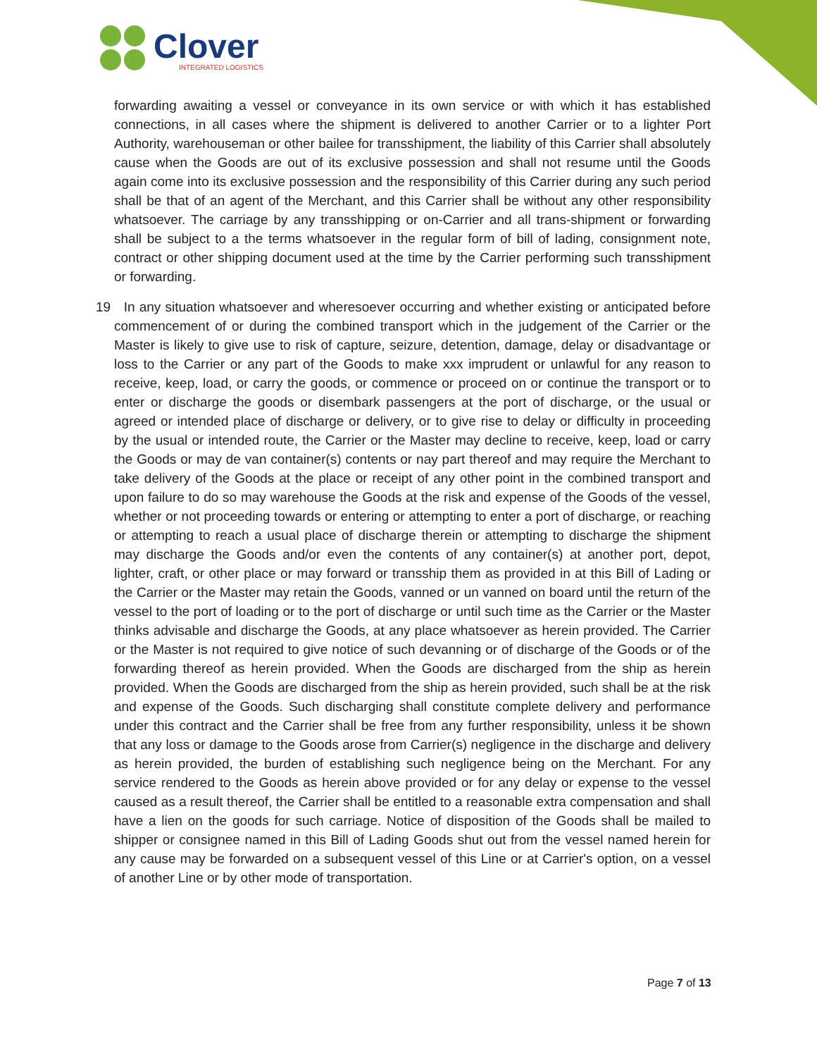Clover
INTEGRATED LOGISTICS
forwarding awaiting a vessel or conveyance in its own service or with which it has established connections, in all cases where the shipment is delivered to another Carrier or to a lighter Port Authority, warehouseman or other bailee for transshipment, the liability of this Carrier shall absolutely cause when the Goods are out of its exclusive possession and shall not resume until the Goods again come into its exclusive possession and the responsibility of this Carrier during any such period shall be that of an agent of the Merchant, and this Carrier shall be without any other responsibility whatsoever. The carriage by any transshipping or on-Carrier and all trans-shipment or forwarding shall be subject to a the terms whatsoever in the regular form of bill of lading, consignment note, contract or other shipping document used at the time by the Carrier performing such transshipment or forwarding.
19 In any situation whatsoever and wheresoever occurring and whether existing or anticipated before commencement of or during the combined transport which in the judgement of the Carrier or the Master is likely to give use to risk of capture, seizure, detention, damage, delay or disadvantage or loss to the Carrier or any part of the Goods to make xxx imprudent or unlawful for any reason to receive, keep, load, or carry the goods, or commence or proceed on or continue the transport or to enter or discharge the goods or disembark passengers at the port of discharge, or the usual or agreed or intended place of discharge or delivery, or to give rise to delay or difficulty in proceeding by the usual or intended route, the Carrier or the Master may decline to receive, keep, load or carry the Goods or may de van container(s) contents or nay part thereof and may require the Merchant to take delivery of the Goods at the place or receipt of any other point in the combined transport and upon failure to do so may warehouse the Goods at the risk and expense of the Goods of the vessel, whether or not proceeding towards or entering or attempting to enter a port of discharge, or reaching or attempting to reach a usual place of discharge therein or attempting to discharge the shipment may discharge the Goods and/or even the contents of any container(s) at another port, depot, lighter, craft, or other place or may forward or transship them as provided in at this Bill of Lading or the Carrier or the Master may retain the Goods, vanned or un vanned on board until the return of the vessel to the port of loading or to the port of discharge or until such time as the Carrier or the Master thinks advisable and discharge the Goods, at any place whatsoever as herein provided. The Carrier or the Master is not required to give notice of such devanning or of discharge of the Goods or of the forwarding thereof as herein provided. When the Goods are discharged from the ship as herein provided. When the Goods are discharged from the ship as herein provided, such shall be at the risk and expense of the Goods. Such discharging shall constitute complete delivery and performance under this contract and the Carrier shall be free from any further responsibility, unless it be shown that any loss or damage to the Goods arose from Carrier(s) negligence in the discharge and delivery as herein provided, the burden of establishing such negligence being on the Merchant. For any service rendered to the Goods as herein above provided or for any delay or expense to the vessel caused as a result thereof, the Carrier shall be entitled to a reasonable extra compensation and shall have a lien on the goods for such carriage. Notice of disposition of the Goods shall be mailed to shipper or consignee named in this Bill of Lading Goods shut out from the vessel named herein for any cause may be forwarded on a subsequent vessel of this Line or at Carrier's option, on a vessel of another Line or by other mode of transportation.
Page 7 of 13